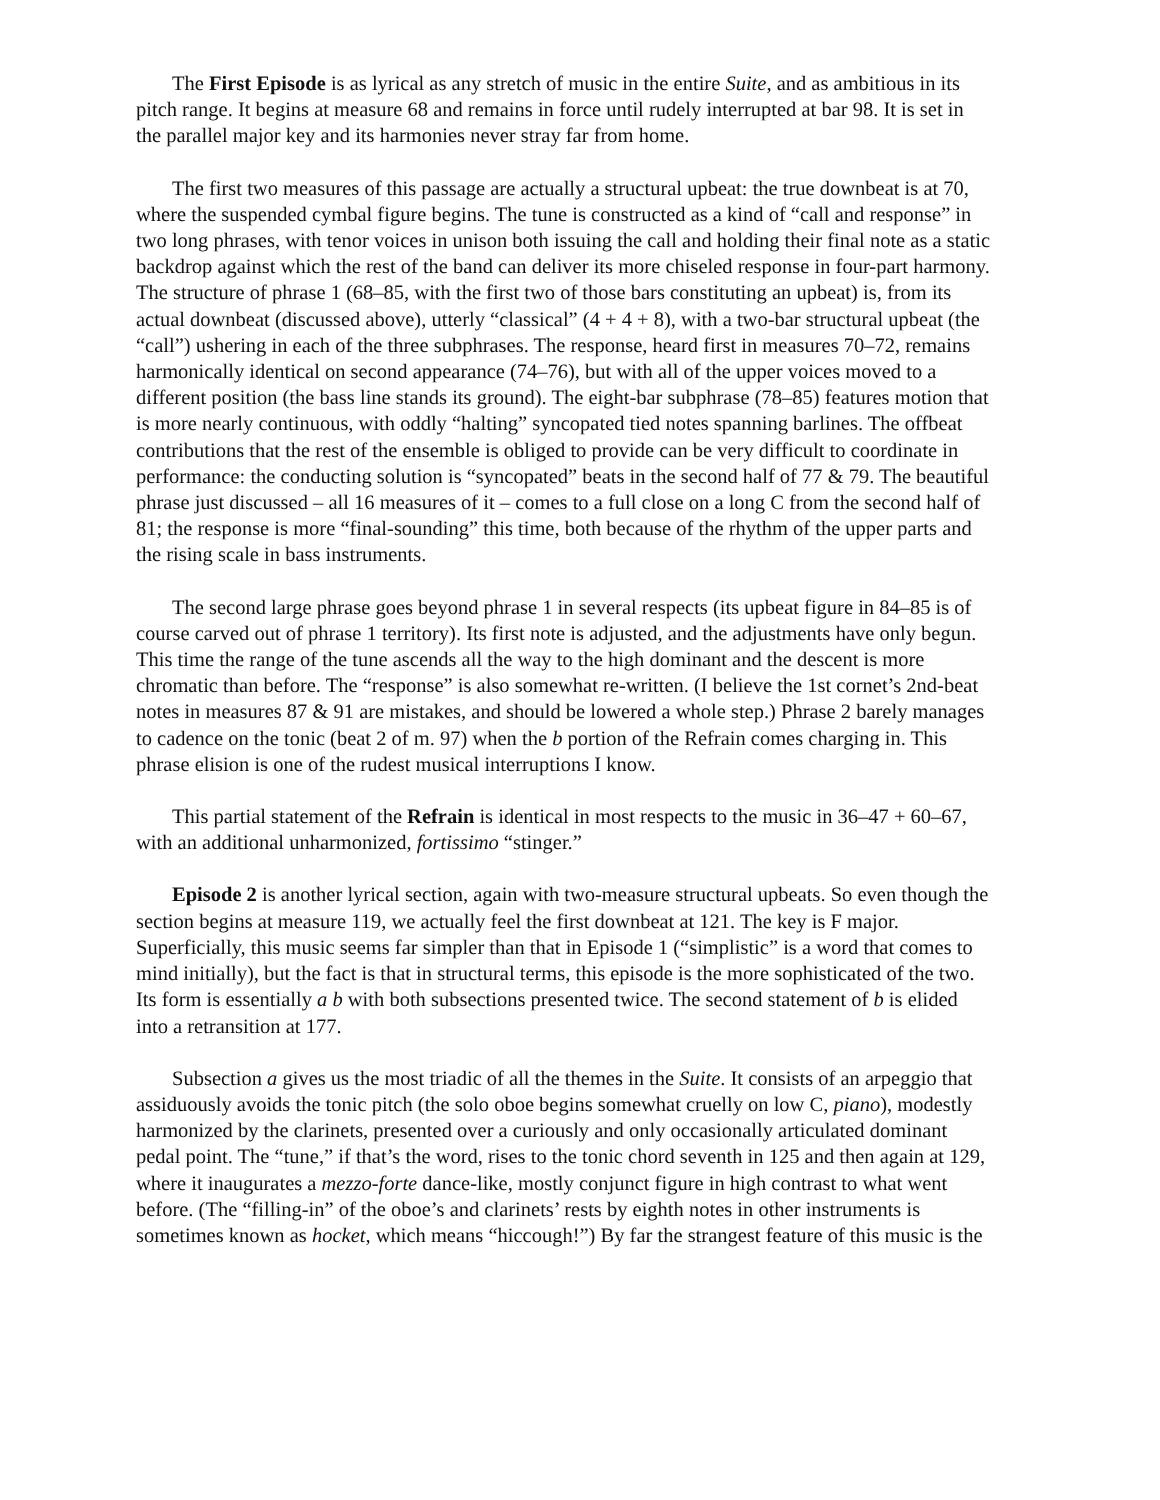The First Episode is as lyrical as any stretch of music in the entire Suite, and as ambitious in its pitch range. It begins at measure 68 and remains in force until rudely interrupted at bar 98. It is set in the parallel major key and its harmonies never stray far from home.
The first two measures of this passage are actually a structural upbeat: the true downbeat is at 70, where the suspended cymbal figure begins. The tune is constructed as a kind of “call and response” in two long phrases, with tenor voices in unison both issuing the call and holding their final note as a static backdrop against which the rest of the band can deliver its more chiseled response in four-part harmony. The structure of phrase 1 (68–85, with the first two of those bars constituting an upbeat) is, from its actual downbeat (discussed above), utterly “classical” (4 + 4 + 8), with a two-bar structural upbeat (the “call”) ushering in each of the three subphrases. The response, heard first in measures 70–72, remains harmonically identical on second appearance (74–76), but with all of the upper voices moved to a different position (the bass line stands its ground). The eight-bar subphrase (78–85) features motion that is more nearly continuous, with oddly “halting” syncopated tied notes spanning barlines. The offbeat contributions that the rest of the ensemble is obliged to provide can be very difficult to coordinate in performance: the conducting solution is “syncopated” beats in the second half of 77 & 79. The beautiful phrase just discussed – all 16 measures of it – comes to a full close on a long C from the second half of 81; the response is more “final-sounding” this time, both because of the rhythm of the upper parts and the rising scale in bass instruments.
The second large phrase goes beyond phrase 1 in several respects (its upbeat figure in 84–85 is of course carved out of phrase 1 territory). Its first note is adjusted, and the adjustments have only begun. This time the range of the tune ascends all the way to the high dominant and the descent is more chromatic than before. The “response” is also somewhat re-written. (I believe the 1st cornet’s 2nd-beat notes in measures 87 & 91 are mistakes, and should be lowered a whole step.) Phrase 2 barely manages to cadence on the tonic (beat 2 of m. 97) when the b portion of the Refrain comes charging in. This phrase elision is one of the rudest musical interruptions I know.
This partial statement of the Refrain is identical in most respects to the music in 36–47 + 60–67, with an additional unharmonized, fortissimo “stinger.”
Episode 2 is another lyrical section, again with two-measure structural upbeats. So even though the section begins at measure 119, we actually feel the first downbeat at 121. The key is F major. Superficially, this music seems far simpler than that in Episode 1 (“simplistic” is a word that comes to mind initially), but the fact is that in structural terms, this episode is the more sophisticated of the two. Its form is essentially a b with both subsections presented twice. The second statement of b is elided into a retransition at 177.
Subsection a gives us the most triadic of all the themes in the Suite. It consists of an arpeggio that assiduously avoids the tonic pitch (the solo oboe begins somewhat cruelly on low C, piano), modestly harmonized by the clarinets, presented over a curiously and only occasionally articulated dominant pedal point. The “tune,” if that’s the word, rises to the tonic chord seventh in 125 and then again at 129, where it inaugurates a mezzo-forte dance-like, mostly conjunct figure in high contrast to what went before. (The “filling-in” of the oboe’s and clarinets’ rests by eighth notes in other instruments is sometimes known as hocket, which means “hiccough!”) By far the strangest feature of this music is the